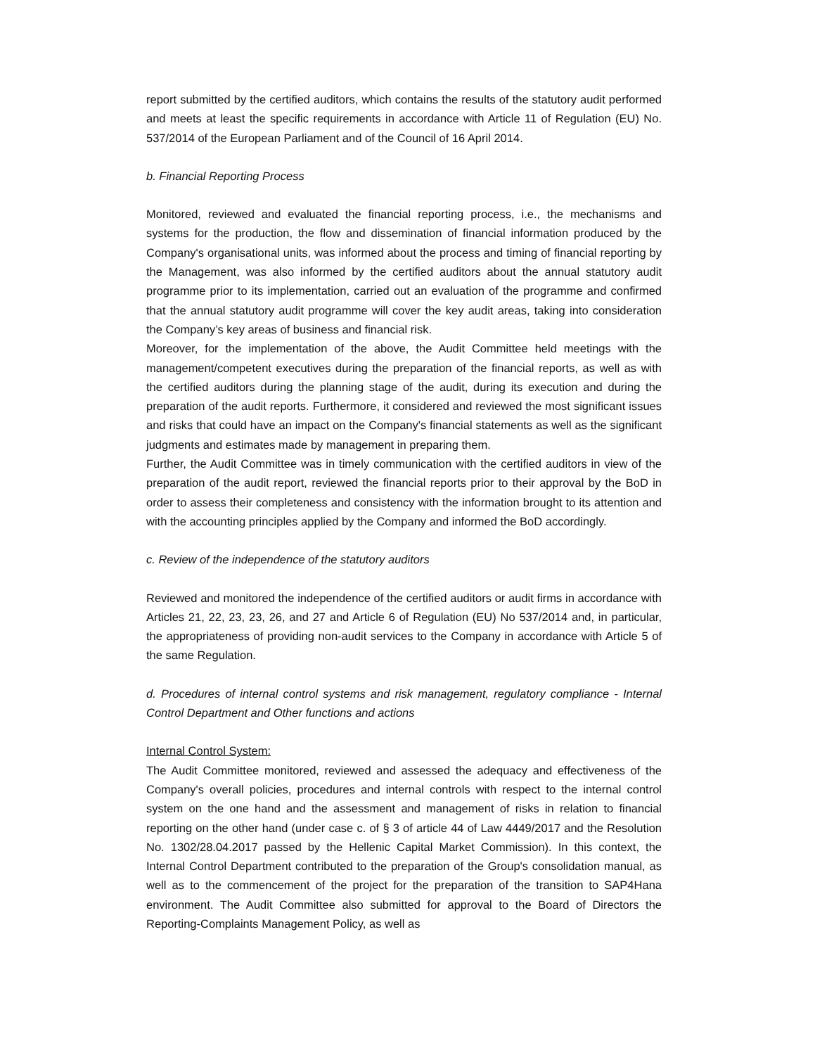report submitted by the certified auditors, which contains the results of the statutory audit performed and meets at least the specific requirements in accordance with Article 11 of Regulation (EU) No. 537/2014 of the European Parliament and of the Council of 16 April 2014.
b. Financial Reporting Process
Monitored, reviewed and evaluated the financial reporting process, i.e., the mechanisms and systems for the production, the flow and dissemination of financial information produced by the Company's organisational units, was informed about the process and timing of financial reporting by the Management, was also informed by the certified auditors about the annual statutory audit programme prior to its implementation, carried out an evaluation of the programme and confirmed that the annual statutory audit programme will cover the key audit areas, taking into consideration the Company’s key areas of business and financial risk.
Moreover, for the implementation of the above, the Audit Committee held meetings with the management/competent executives during the preparation of the financial reports, as well as with the certified auditors during the planning stage of the audit, during its execution and during the preparation of the audit reports. Furthermore, it considered and reviewed the most significant issues and risks that could have an impact on the Company's financial statements as well as the significant judgments and estimates made by management in preparing them.
Further, the Audit Committee was in timely communication with the certified auditors in view of the preparation of the audit report, reviewed the financial reports prior to their approval by the BoD in order to assess their completeness and consistency with the information brought to its attention and with the accounting principles applied by the Company and informed the BoD accordingly.
c. Review of the independence of the statutory auditors
Reviewed and monitored the independence of the certified auditors or audit firms in accordance with Articles 21, 22, 23, 23, 26, and 27 and Article 6 of Regulation (EU) No 537/2014 and, in particular, the appropriateness of providing non-audit services to the Company in accordance with Article 5 of the same Regulation.
d. Procedures of internal control systems and risk management, regulatory compliance - Internal Control Department and Other functions and actions
Internal Control System:
The Audit Committee monitored, reviewed and assessed the adequacy and effectiveness of the Company's overall policies, procedures and internal controls with respect to the internal control system on the one hand and the assessment and management of risks in relation to financial reporting on the other hand (under case c. of § 3 of article 44 of Law 4449/2017 and the Resolution No. 1302/28.04.2017 passed by the Hellenic Capital Market Commission). In this context, the Internal Control Department contributed to the preparation of the Group's consolidation manual, as well as to the commencement of the project for the preparation of the transition to SAP4Hana environment. The Audit Committee also submitted for approval to the Board of Directors the Reporting-Complaints Management Policy, as well as